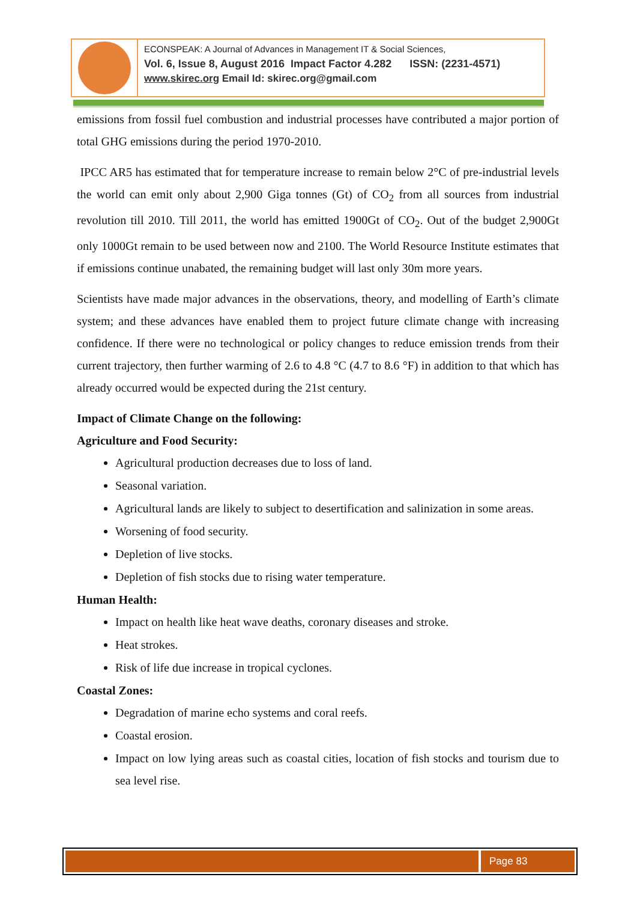ECONSPEAK: A Journal of Advances in Management IT & Social Sciences,
Vol. 6, Issue 8, August 2016 Impact Factor 4.282 ISSN: (2231-4571)
www.skirec.org Email Id: skirec.org@gmail.com
emissions from fossil fuel combustion and industrial processes have contributed a major portion of total GHG emissions during the period 1970-2010.
IPCC AR5 has estimated that for temperature increase to remain below 2°C of pre-industrial levels the world can emit only about 2,900 Giga tonnes (Gt) of CO<sub>2</sub> from all sources from industrial revolution till 2010. Till 2011, the world has emitted 1900Gt of CO<sub>2</sub>. Out of the budget 2,900Gt only 1000Gt remain to be used between now and 2100. The World Resource Institute estimates that if emissions continue unabated, the remaining budget will last only 30m more years.
Scientists have made major advances in the observations, theory, and modelling of Earth’s climate system; and these advances have enabled them to project future climate change with increasing confidence. If there were no technological or policy changes to reduce emission trends from their current trajectory, then further warming of 2.6 to 4.8 °C (4.7 to 8.6 °F) in addition to that which has already occurred would be expected during the 21st century.
Impact of Climate Change on the following:
Agriculture and Food Security:
Agricultural production decreases due to loss of land.
Seasonal variation.
Agricultural lands are likely to subject to desertification and salinization in some areas.
Worsening of food security.
Depletion of live stocks.
Depletion of fish stocks due to rising water temperature.
Human Health:
Impact on health like heat wave deaths, coronary diseases and stroke.
Heat strokes.
Risk of life due increase in tropical cyclones.
Coastal Zones:
Degradation of marine echo systems and coral reefs.
Coastal erosion.
Impact on low lying areas such as coastal cities, location of fish stocks and tourism due to sea level rise.
Page 83